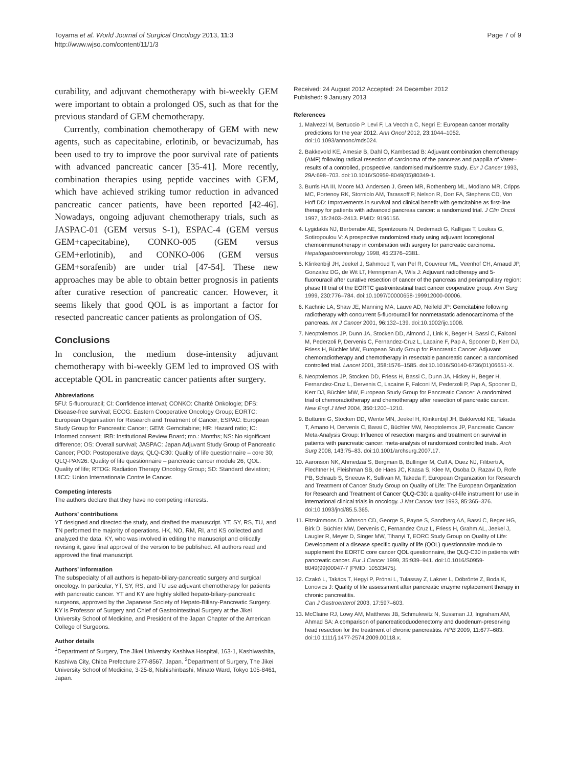Toyama et al. World Journal of Surgical Oncology 2013, 11:3
http://www.wjso.com/content/11/1/3
Page 7 of 9
curability, and adjuvant chemotherapy with bi-weekly GEM were important to obtain a prolonged OS, such as that for the previous standard of GEM chemotherapy.
Currently, combination chemotherapy of GEM with new agents, such as capecitabine, erlotinib, or bevacizumab, has been used to try to improve the poor survival rate of patients with advanced pancreatic cancer [35-41]. More recently, combination therapies using peptide vaccines with GEM, which have achieved striking tumor reduction in advanced pancreatic cancer patients, have been reported [42-46]. Nowadays, ongoing adjuvant chemotherapy trials, such as JASPAC-01 (GEM versus S-1), ESPAC-4 (GEM versus GEM+capecitabine), CONKO-005 (GEM versus GEM+erlotinib), and CONKO-006 (GEM versus GEM+sorafenib) are under trial [47-54]. These new approaches may be able to obtain better prognosis in patients after curative resection of pancreatic cancer. However, it seems likely that good QOL is as important a factor for resected pancreatic cancer patients as prolongation of OS.
Conclusions
In conclusion, the medium dose-intensity adjuvant chemotherapy with bi-weekly GEM led to improved OS with acceptable QOL in pancreatic cancer patients after surgery.
Abbreviations
5FU: 5-fluorouracil; CI: Confidence interval; CONKO: Charité Onkologie; DFS: Disease-free survival; ECOG: Eastern Cooperative Oncology Group; EORTC: European Organisation for Research and Treatment of Cancer; ESPAC: European Study Group for Pancreatic Cancer; GEM: Gemcitabine; HR: Hazard ratio; IC: Informed consent; IRB: Institutional Review Board; mo.: Months; NS: No significant difference; OS: Overall survival; JASPAC: Japan Adjuvant Study Group of Pancreatic Cancer; POD: Postoperative days; QLQ-C30: Quality of life questionnaire – core 30; QLQ-PAN26: Quality of life questionnaire – pancreatic cancer module 26; QOL: Quality of life; RTOG: Radiation Therapy Oncology Group; SD: Standard deviation; UICC: Union Internationale Contre le Cancer.
Competing interests
The authors declare that they have no competing interests.
Authors’ contributions
YT designed and directed the study, and drafted the manuscript. YT, SY, RS, TU, and TN performed the majority of operations. HK, NO, RM, RI, and KS collected and analyzed the data. KY, who was involved in editing the manuscript and critically revising it, gave final approval of the version to be published. All authors read and approved the final manuscript.
Authors’ information
The subspecialty of all authors is hepato-biliary-pancreatic surgery and surgical oncology. In particular, YT, SY, RS, and TU use adjuvant chemotherapy for patients with pancreatic cancer. YT and KY are highly skilled hepato-biliary-pancreatic surgeons, approved by the Japanese Society of Hepato-Biliary-Pancreatic Surgery. KY is Professor of Surgery and Chief of Gastrointestinal Surgery at the Jikei University School of Medicine, and President of the Japan Chapter of the American College of Surgeons.
Author details
<sup>1</sup> Department of Surgery, The Jikei University Kashiwa Hospital, 163-1, Kashiwashita, Kashiwa City, Chiba Prefecture 277-8567, Japan. <sup>2</sup>Department of Surgery, The Jikei University School of Medicine, 3-25-8, Nishishinbashi, Minato Ward, Tokyo 105-8461, Japan.
Received: 24 August 2012 Accepted: 24 December 2012
Published: 9 January 2013
References
1. Malvezzi M, Bertuccio P, Levi F, La Vecchia C, Negri E: European cancer mortality predictions for the year 2012. Ann Oncol 2012, 23: 1044–1052. doi:10.1093/annonc/mds024.
2. Bakkevold KE, Amesiø B, Dahl O, Kambestad B: Adjuvant combination chemotherapy (AMF) following radical resection of carcinoma of the pancreas and pappilla of Vater–results of a controlled, prospective, randomised multicentre study. Eur J Cancer 1993, 29A: 698–703. doi:10.1016/S0959-8049(05)80349-1.
3. Burris HA III, Moore MJ, Andersen J, Green MR, Rothenberg ML, Modiano MR, Cripps MC, Portenoy RK, Storniolo AM, Tarassoff P, Nelson R, Dorr FA, Stephens CD, Von Hoff DD: Improvements in survival and clinical benefit with gemcitabine as first-line therapy for patients with advanced pancreas cancer: a randomized trial. J Clin Oncol 1997, 15: 2403–2413. PMID: 9196156.
4. Lygidakis NJ, Berberabe AE, Spentzouris N, Dedemadi G, Kalligas T, Loukas G, Sotiropoulou V: A prospective randomized study using adjuvant locoregional chemoimmunotherapy in combination with surgery for pancreatic carcinoma. Hepatogastroenterology 1998, 45: 2376–2381.
5. Klinkenbijl JH, Jeekel J, Sahmoud T, van Pel R, Couvreur ML, Veenhof CH, Arnaud JP, Gonzalez DG, de Wit LT, Hennipman A, Wils J: Adjuvant radiotherapy and 5-fluorouracil after curative resection of cancer of the pancreas and periampullary region: phase III trial of the EORTC gastrointestinal tract cancer cooperative group. Ann Surg 1999, 230: 776–784. doi:10.1097/00000658-199912000-00006.
6. Kachnic LA, Shaw JE, Manning MA, Lauve AD, Neifeld JP: Gemcitabine following radiotherapy with concurrent 5-fluorouracil for nonmetastatic adenocarcinoma of the pancreas. Int J Cancer 2001, 96: 132–139. doi:10.1002/ijc.1008.
7. Neoptolemos JP, Dunn JA, Stocken DD, Almond J, Link K, Beger H, Bassi C, Falconi M, Pederzoli P, Dervenis C, Fernandez-Cruz L, Lacaine F, Pap A, Spooner D, Kerr DJ, Friess H, Büchler MW, European Study Group for Pancreatic Cancer: Adjuvant chemoradiotherapy and chemotherapy in resectable pancreatic cancer: a randomised controlled trial. Lancet 2001, 358: 1576–1585. doi:10.1016/S0140-6736(01)06651-X.
8. Neoptolemos JP, Stocken DD, Friess H, Bassi C, Dunn JA, Hickey H, Beger H, Fernandez-Cruz L, Dervenis C, Lacaine F, Falconi M, Pederzoli P, Pap A, Spooner D, Kerr DJ, Büchler MW, European Study Group for Pancreatic Cancer: A randomized trial of chemoradiotherapy and chemotherapy after resection of pancreatic cancer. New Engl J Med 2004, 350: 1200–1210.
9. Butturini G, Stocken DD, Wente MN, Jeekel H, Klinkenbijl JH, Bakkevold KE, Takada T, Amano H, Dervenis C, Bassi C, Büchler MW, Neoptolemos JP, Pancreatic Cancer Meta-Analysis Group: Influence of resection margins and treatment on survival in patients with pancreatic cancer: meta-analysis of randomized controlled trials. Arch Surg 2008, 143: 75–83. doi:10.1001/archsurg.2007.17.
10. Aaronson NK, Ahmedzai S, Bergman B, Bullinger M, Cull A, Duez NJ, Filiberti A, Flechtner H, Fleishman SB, de Haes JC, Kaasa S, Klee M, Osoba D, Razavi D, Rofe PB, Schraub S, Sneeuw K, Sullivan M, Takeda F, European Organization for Research and Treatment of Cancer Study Group on Quality of Life: The European Organization for Research and Treatment of Cancer QLQ-C30: a quality-of-life instrument for use in international clinical trials in oncology. J Nat Cancer Inst 1993, 85: 365–376. doi:10.1093/jnci/85.5.365.
11. Fitzsimmons D, Johnson CD, George S, Payne S, Sandberg AA, Bassi C, Beger HG, Birk D, Büchler MW, Dervenis C, Fernandez Cruz L, Friess H, Grahm AL, Jeekel J, Laugier R, Meyer D, Singer MW, Tihanyi T, EORC Study Group on Quality of Life: Development of a disease specific quality of life (QOL) questionnaire module to supplement the EORTC core cancer QOL questionnaire, the QLQ-C30 in patients with pancreatic cancer. Eur J Cancer 1999, 35: 939–941. doi:10.1016/S0959-8049(99)00047-7 [PMID: 10533475].
12. Czakó L, Takács T, Hegyi P, Prónai L, Tulassay Z, Lakner L, Döbrönte Z, Boda K, Lonovics J: Quality of life assessment after pancreatic enzyme replacement therapy in chronic pancreatitis.
Can J Gastroenterol 2003, 17: 597–603.
13. McClaine RJ, Lowy AM, Matthews JB, Schmulewitz N, Sussman JJ, Ingraham AM, Ahmad SA: A comparison of pancreaticoduodenectomy and duodenum-preserving head resection for the treatment of chronic pancreatitis. HPB 2009, 11: 677–683. doi:10.1111/j.1477-2574.2009.00118.x.